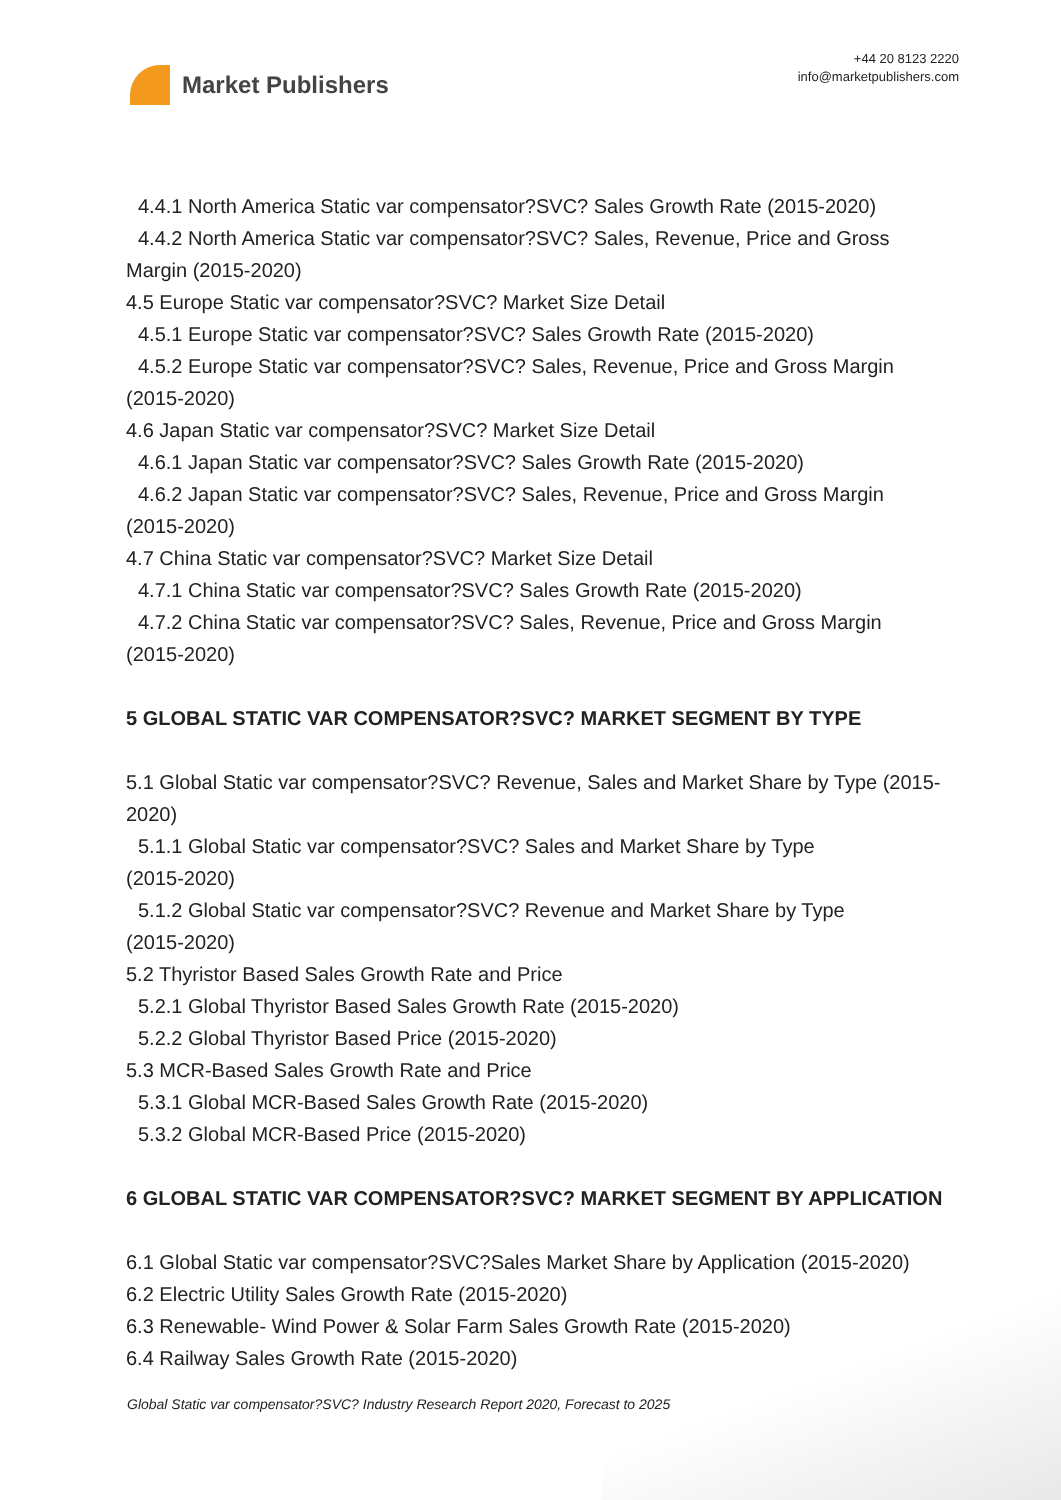Market Publishers
+44 20 8123 2220
info@marketpublishers.com
4.4.1 North America Static var compensator?SVC? Sales Growth Rate (2015-2020)
4.4.2 North America Static var compensator?SVC? Sales, Revenue, Price and Gross
Margin (2015-2020)
4.5 Europe Static var compensator?SVC? Market Size Detail
4.5.1 Europe Static var compensator?SVC? Sales Growth Rate (2015-2020)
4.5.2 Europe Static var compensator?SVC? Sales, Revenue, Price and Gross Margin
(2015-2020)
4.6 Japan Static var compensator?SVC? Market Size Detail
4.6.1 Japan Static var compensator?SVC? Sales Growth Rate (2015-2020)
4.6.2 Japan Static var compensator?SVC? Sales, Revenue, Price and Gross Margin
(2015-2020)
4.7 China Static var compensator?SVC? Market Size Detail
4.7.1 China Static var compensator?SVC? Sales Growth Rate (2015-2020)
4.7.2 China Static var compensator?SVC? Sales, Revenue, Price and Gross Margin
(2015-2020)
5 GLOBAL STATIC VAR COMPENSATOR?SVC? MARKET SEGMENT BY TYPE
5.1 Global Static var compensator?SVC? Revenue, Sales and Market Share by Type (2015-2020)
5.1.1 Global Static var compensator?SVC? Sales and Market Share by Type
(2015-2020)
5.1.2 Global Static var compensator?SVC? Revenue and Market Share by Type
(2015-2020)
5.2 Thyristor Based Sales Growth Rate and Price
5.2.1 Global Thyristor Based Sales Growth Rate (2015-2020)
5.2.2 Global Thyristor Based Price (2015-2020)
5.3 MCR-Based Sales Growth Rate and Price
5.3.1 Global MCR-Based Sales Growth Rate (2015-2020)
5.3.2 Global MCR-Based Price (2015-2020)
6 GLOBAL STATIC VAR COMPENSATOR?SVC? MARKET SEGMENT BY APPLICATION
6.1 Global Static var compensator?SVC?Sales Market Share by Application (2015-2020)
6.2 Electric Utility Sales Growth Rate (2015-2020)
6.3 Renewable- Wind Power & Solar Farm Sales Growth Rate (2015-2020)
6.4 Railway Sales Growth Rate (2015-2020)
Global Static var compensator?SVC? Industry Research Report 2020, Forecast to 2025